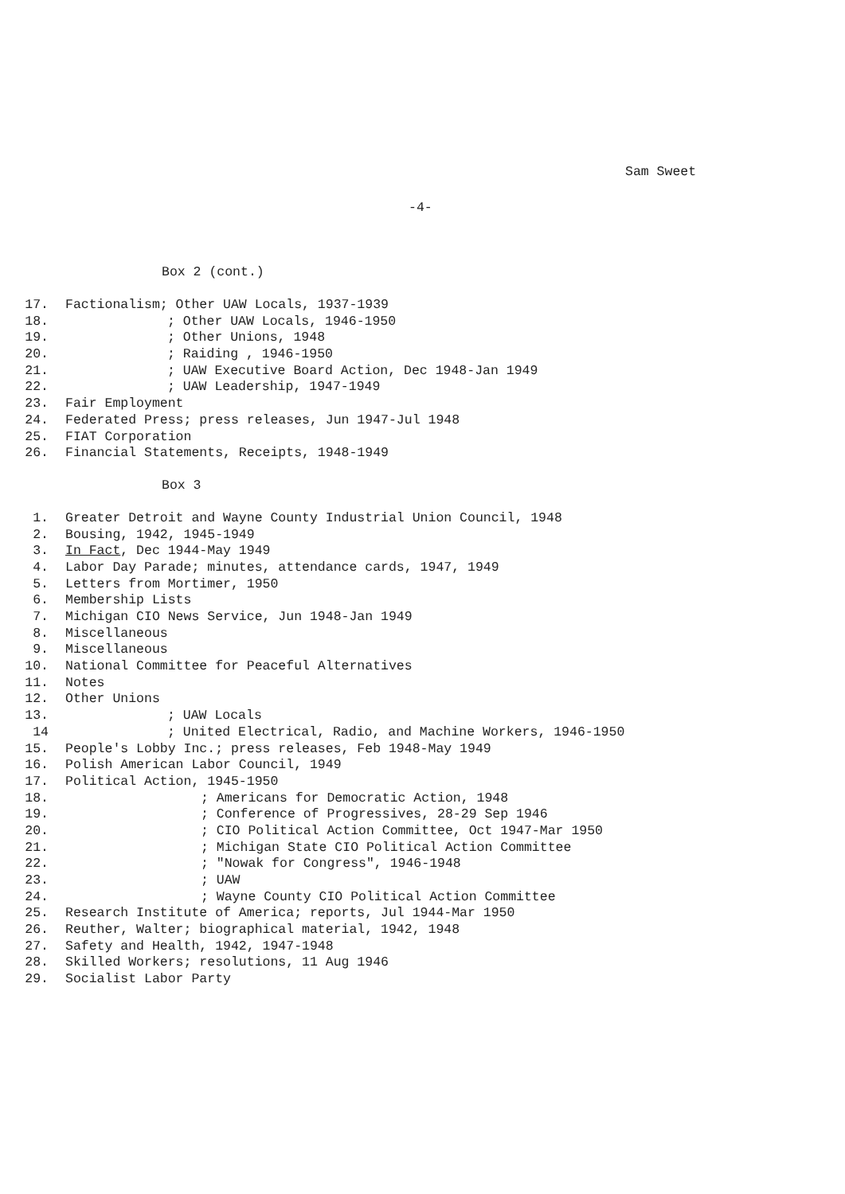Sam Sweet
-4-
Box 2 (cont.)
17. Factionalism; Other UAW Locals, 1937-1939
18.; Other UAW Locals, 1946-1950
19.; Other Unions, 1948
20.; Raiding , 1946-1950
21.; UAW Executive Board Action, Dec 1948-Jan 1949
22.; UAW Leadership, 1947-1949
23. Fair Employment
24. Federated Press; press releases, Jun 1947-Jul 1948
25. FIAT Corporation
26. Financial Statements, Receipts, 1948-1949
Box 3
1. Greater Detroit and Wayne County Industrial Union Council, 1948
2. Bousing, 1942, 1945-1949
3. In Fact, Dec 1944-May 1949
4. Labor Day Parade; minutes, attendance cards, 1947, 1949
5. Letters from Mortimer, 1950
6. Membership Lists
7. Michigan CIO News Service, Jun 1948-Jan 1949
8. Miscellaneous
9. Miscellaneous
10. National Committee for Peaceful Alternatives
11. Notes
12. Other Unions
13.; UAW Locals
14; United Electrical, Radio, and Machine Workers, 1946-1950
15. People's Lobby Inc.; press releases, Feb 1948-May 1949
16. Polish American Labor Council, 1949
17. Political Action, 1945-1950
18.; Americans for Democratic Action, 1948
19.; Conference of Progressives, 28-29 Sep 1946
20.; CIO Political Action Committee, Oct 1947-Mar 1950
21.; Michigan State CIO Political Action Committee
22.; "Nowak for Congress", 1946-1948
23.; UAW
24.; Wayne County CIO Political Action Committee
25. Research Institute of America; reports, Jul 1944-Mar 1950
26. Reuther, Walter; biographical material, 1942, 1948
27. Safety and Health, 1942, 1947-1948
28. Skilled Workers; resolutions, 11 Aug 1946
29. Socialist Labor Party